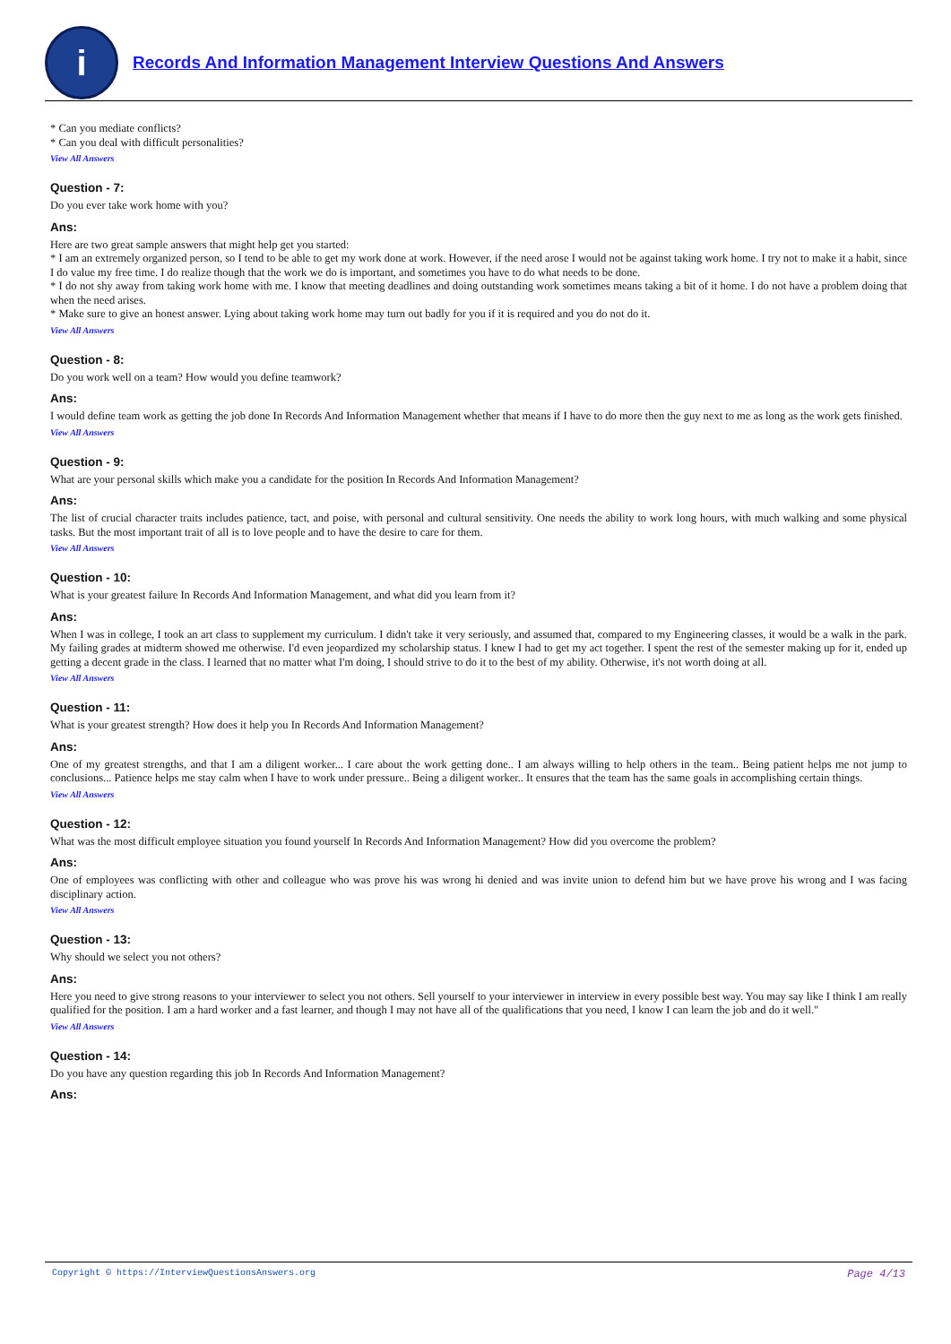i
Records And Information Management Interview Questions And Answers
* Can you mediate conflicts?
* Can you deal with difficult personalities?
View All Answers
Question - 7:
Do you ever take work home with you?
Ans:
Here are two great sample answers that might help get you started:
* I am an extremely organized person, so I tend to be able to get my work done at work. However, if the need arose I would not be against taking work home. I try not to make it a habit, since I do value my free time. I do realize though that the work we do is important, and sometimes you have to do what needs to be done.
* I do not shy away from taking work home with me. I know that meeting deadlines and doing outstanding work sometimes means taking a bit of it home. I do not have a problem doing that when the need arises.
* Make sure to give an honest answer. Lying about taking work home may turn out badly for you if it is required and you do not do it.
View All Answers
Question - 8:
Do you work well on a team? How would you define teamwork?
Ans:
I would define team work as getting the job done In Records And Information Management whether that means if I have to do more then the guy next to me as long as the work gets finished.
View All Answers
Question - 9:
What are your personal skills which make you a candidate for the position In Records And Information Management?
Ans:
The list of crucial character traits includes patience, tact, and poise, with personal and cultural sensitivity. One needs the ability to work long hours, with much walking and some physical tasks. But the most important trait of all is to love people and to have the desire to care for them.
View All Answers
Question - 10:
What is your greatest failure In Records And Information Management, and what did you learn from it?
Ans:
When I was in college, I took an art class to supplement my curriculum. I didn't take it very seriously, and assumed that, compared to my Engineering classes, it would be a walk in the park. My failing grades at midterm showed me otherwise. I'd even jeopardized my scholarship status. I knew I had to get my act together. I spent the rest of the semester making up for it, ended up getting a decent grade in the class. I learned that no matter what I'm doing, I should strive to do it to the best of my ability. Otherwise, it's not worth doing at all.
View All Answers
Question - 11:
What is your greatest strength? How does it help you In Records And Information Management?
Ans:
One of my greatest strengths, and that I am a diligent worker... I care about the work getting done.. I am always willing to help others in the team.. Being patient helps me not jump to conclusions... Patience helps me stay calm when I have to work under pressure.. Being a diligent worker.. It ensures that the team has the same goals in accomplishing certain things.
View All Answers
Question - 12:
What was the most difficult employee situation you found yourself In Records And Information Management? How did you overcome the problem?
Ans:
One of employees was conflicting with other and colleague who was prove his was wrong hi denied and was invite union to defend him but we have prove his wrong and I was facing disciplinary action.
View All Answers
Question - 13:
Why should we select you not others?
Ans:
Here you need to give strong reasons to your interviewer to select you not others. Sell yourself to your interviewer in interview in every possible best way. You may say like I think I am really qualified for the position. I am a hard worker and a fast learner, and though I may not have all of the qualifications that you need, I know I can learn the job and do it well."
View All Answers
Question - 14:
Do you have any question regarding this job In Records And Information Management?
Ans:
Copyright © https://InterviewQuestionsAnswers.org Page 4/13